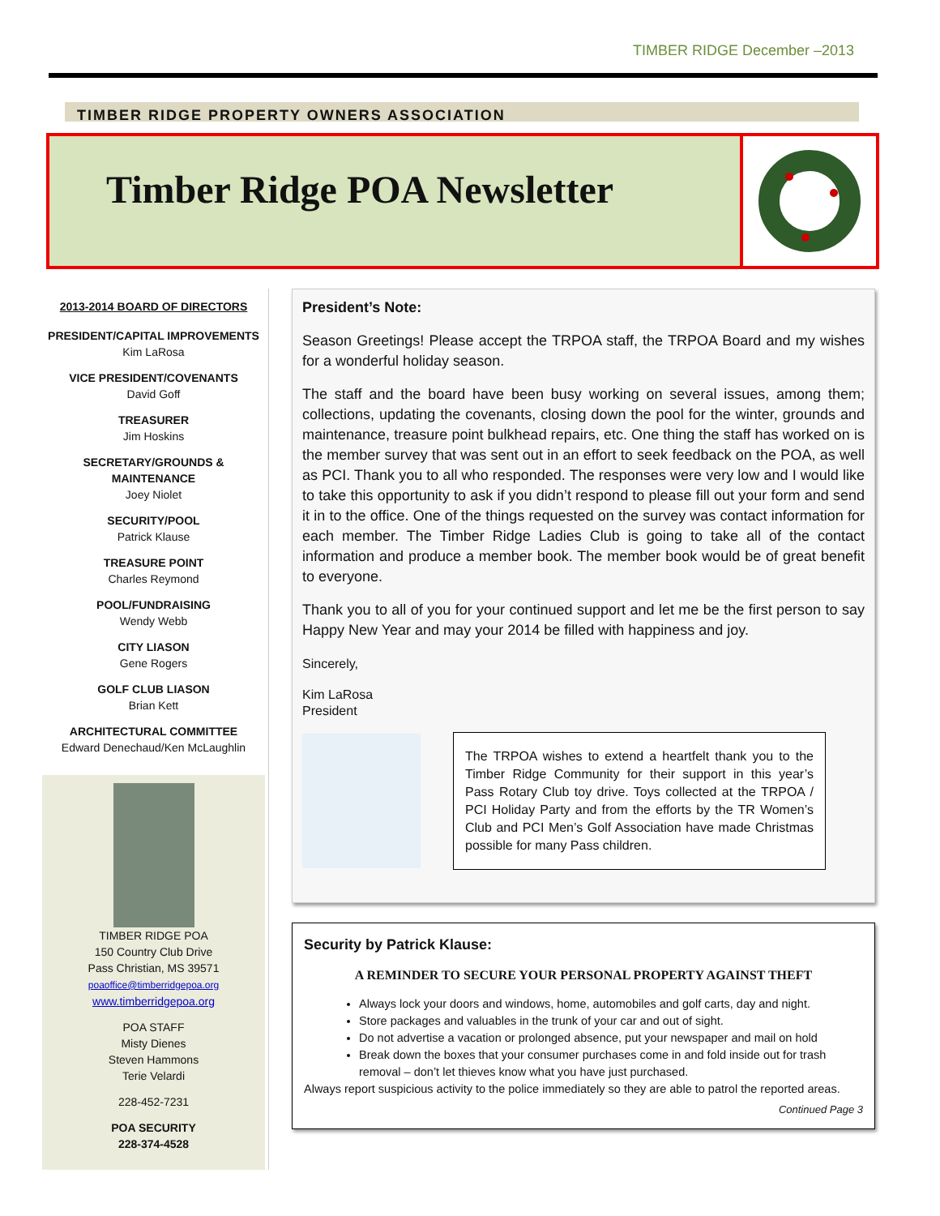TIMBER RIDGE December –2013
TIMBER RIDGE PROPERTY OWNERS ASSOCIATION
Timber Ridge POA Newsletter
2013-2014 BOARD OF DIRECTORS
PRESIDENT/CAPITAL IMPROVEMENTS
Kim LaRosa
VICE PRESIDENT/COVENANTS
David Goff
TREASURER
Jim Hoskins
SECRETARY/GROUNDS & MAINTENANCE
Joey Niolet
SECURITY/POOL
Patrick Klause
TREASURE POINT
Charles Reymond
POOL/FUNDRAISING
Wendy Webb
CITY LIASON
Gene Rogers
GOLF CLUB LIASON
Brian Kett
ARCHITECTURAL COMMITTEE
Edward Denechaud/Ken McLaughlin
TIMBER RIDGE POA
150 Country Club Drive
Pass Christian, MS 39571
poaoffice@timberridgepoa.org
www.timberridgepoa.org
POA STAFF
Misty Dienes
Steven Hammons
Terie Velardi
228-452-7231
POA SECURITY
228-374-4528
President’s Note:
Season Greetings! Please accept the TRPOA staff, the TRPOA Board and my wishes for a wonderful holiday season.
The staff and the board have been busy working on several issues, among them; collections, updating the covenants, closing down the pool for the winter, grounds and maintenance, treasure point bulkhead repairs, etc. One thing the staff has worked on is the member survey that was sent out in an effort to seek feedback on the POA, as well as PCI. Thank you to all who responded. The responses were very low and I would like to take this opportunity to ask if you didn’t respond to please fill out your form and send it in to the office. One of the things requested on the survey was contact information for each member. The Timber Ridge Ladies Club is going to take all of the contact information and produce a member book. The member book would be of great benefit to everyone.
Thank you to all of you for your continued support and let me be the first person to say Happy New Year and may your 2014 be filled with happiness and joy.
Sincerely,
Kim LaRosa
President
The TRPOA wishes to extend a heartfelt thank you to the Timber Ridge Community for their support in this year’s Pass Rotary Club toy drive. Toys collected at the TRPOA / PCI Holiday Party and from the efforts by the TR Women’s Club and PCI Men’s Golf Association have made Christmas possible for many Pass children.
Security by Patrick Klause:
A REMINDER TO SECURE YOUR PERSONAL PROPERTY AGAINST THEFT
Always lock your doors and windows, home, automobiles and golf carts, day and night.
Store packages and valuables in the trunk of your car and out of sight.
Do not advertise a vacation or prolonged absence, put your newspaper and mail on hold
Break down the boxes that your consumer purchases come in and fold inside out for trash removal – don’t let thieves know what you have just purchased.
Always report suspicious activity to the police immediately so they are able to patrol the reported areas.
Continued Page 3